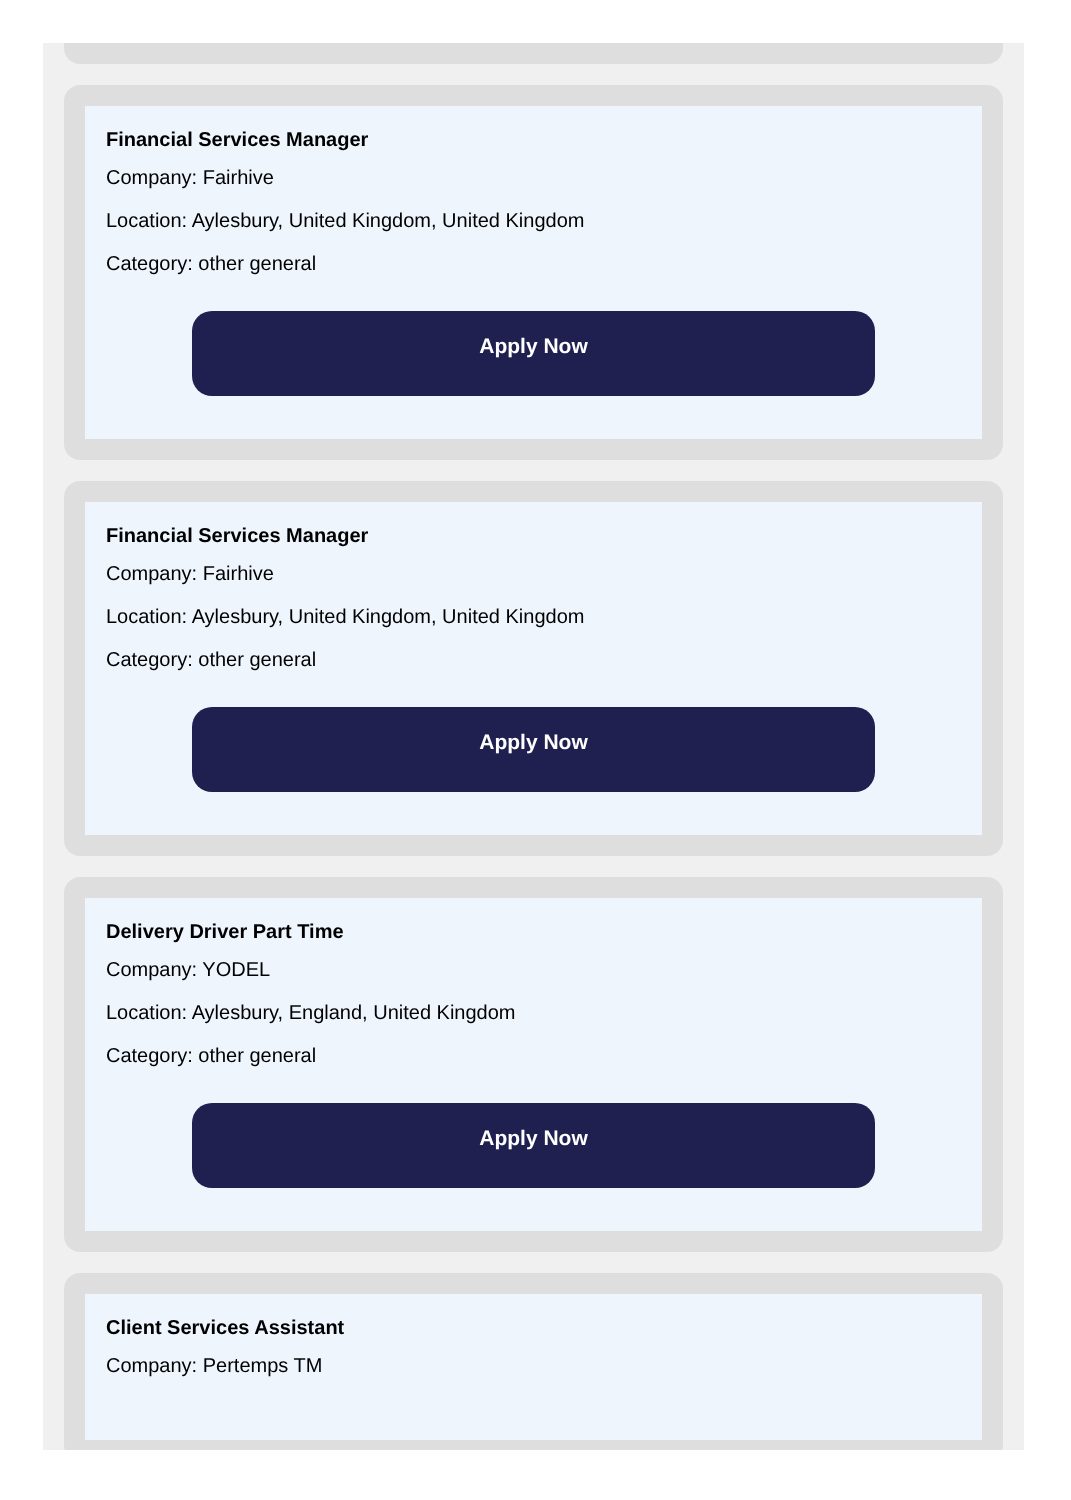Financial Services Manager
Company: Fairhive
Location: Aylesbury, United Kingdom, United Kingdom
Category: other general
Apply Now
Financial Services Manager
Company: Fairhive
Location: Aylesbury, United Kingdom, United Kingdom
Category: other general
Apply Now
Delivery Driver Part Time
Company: YODEL
Location: Aylesbury, England, United Kingdom
Category: other general
Apply Now
Client Services Assistant
Company: Pertemps TM